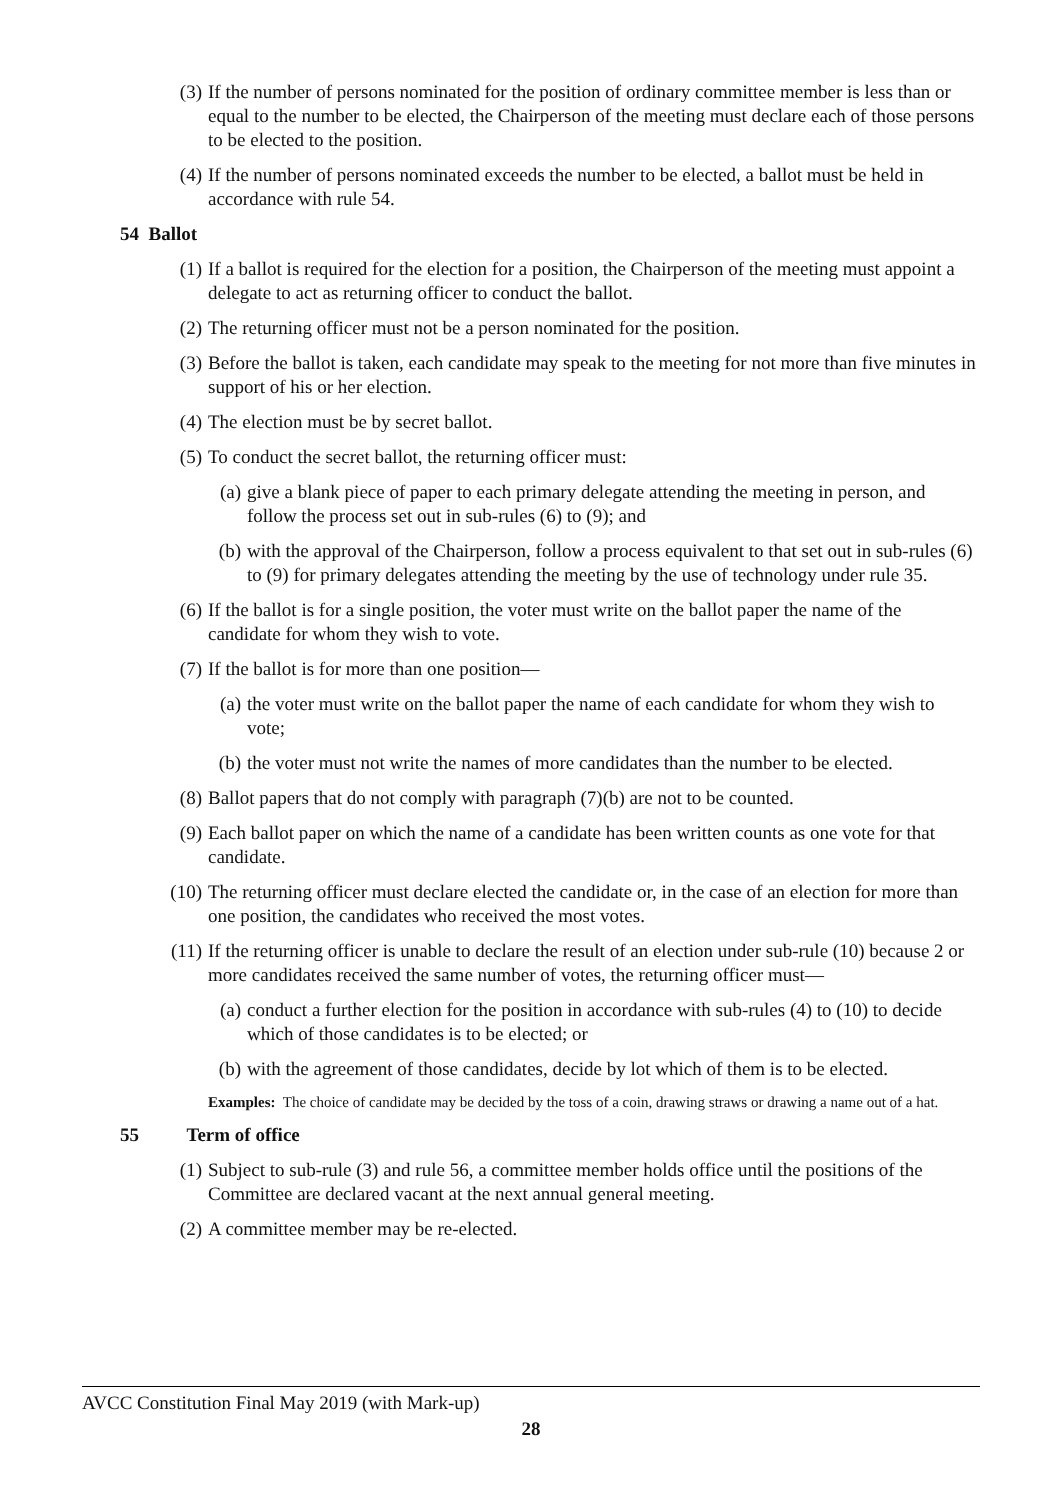(3) If the number of persons nominated for the position of ordinary committee member is less than or equal to the number to be elected, the Chairperson of the meeting must declare each of those persons to be elected to the position.
(4) If the number of persons nominated exceeds the number to be elected, a ballot must be held in accordance with rule 54.
54 Ballot
(1) If a ballot is required for the election for a position, the Chairperson of the meeting must appoint a delegate to act as returning officer to conduct the ballot.
(2) The returning officer must not be a person nominated for the position.
(3) Before the ballot is taken, each candidate may speak to the meeting for not more than five minutes in support of his or her election.
(4) The election must be by secret ballot.
(5) To conduct the secret ballot, the returning officer must:
(a) give a blank piece of paper to each primary delegate attending the meeting in person, and follow the process set out in sub-rules (6) to (9); and
(b) with the approval of the Chairperson, follow a process equivalent to that set out in sub-rules (6) to (9) for primary delegates attending the meeting by the use of technology under rule 35.
(6) If the ballot is for a single position, the voter must write on the ballot paper the name of the candidate for whom they wish to vote.
(7) If the ballot is for more than one position—
(a) the voter must write on the ballot paper the name of each candidate for whom they wish to vote;
(b) the voter must not write the names of more candidates than the number to be elected.
(8) Ballot papers that do not comply with paragraph (7)(b) are not to be counted.
(9) Each ballot paper on which the name of a candidate has been written counts as one vote for that candidate.
(10) The returning officer must declare elected the candidate or, in the case of an election for more than one position, the candidates who received the most votes.
(11) If the returning officer is unable to declare the result of an election under sub-rule (10) because 2 or more candidates received the same number of votes, the returning officer must—
(a) conduct a further election for the position in accordance with sub-rules (4) to (10) to decide which of those candidates is to be elected; or
(b) with the agreement of those candidates, decide by lot which of them is to be elected.
Examples: The choice of candidate may be decided by the toss of a coin, drawing straws or drawing a name out of a hat.
55 Term of office
(1) Subject to sub-rule (3) and rule 56, a committee member holds office until the positions of the Committee are declared vacant at the next annual general meeting.
(2) A committee member may be re-elected.
AVCC Constitution Final May 2019 (with Mark-up)
28